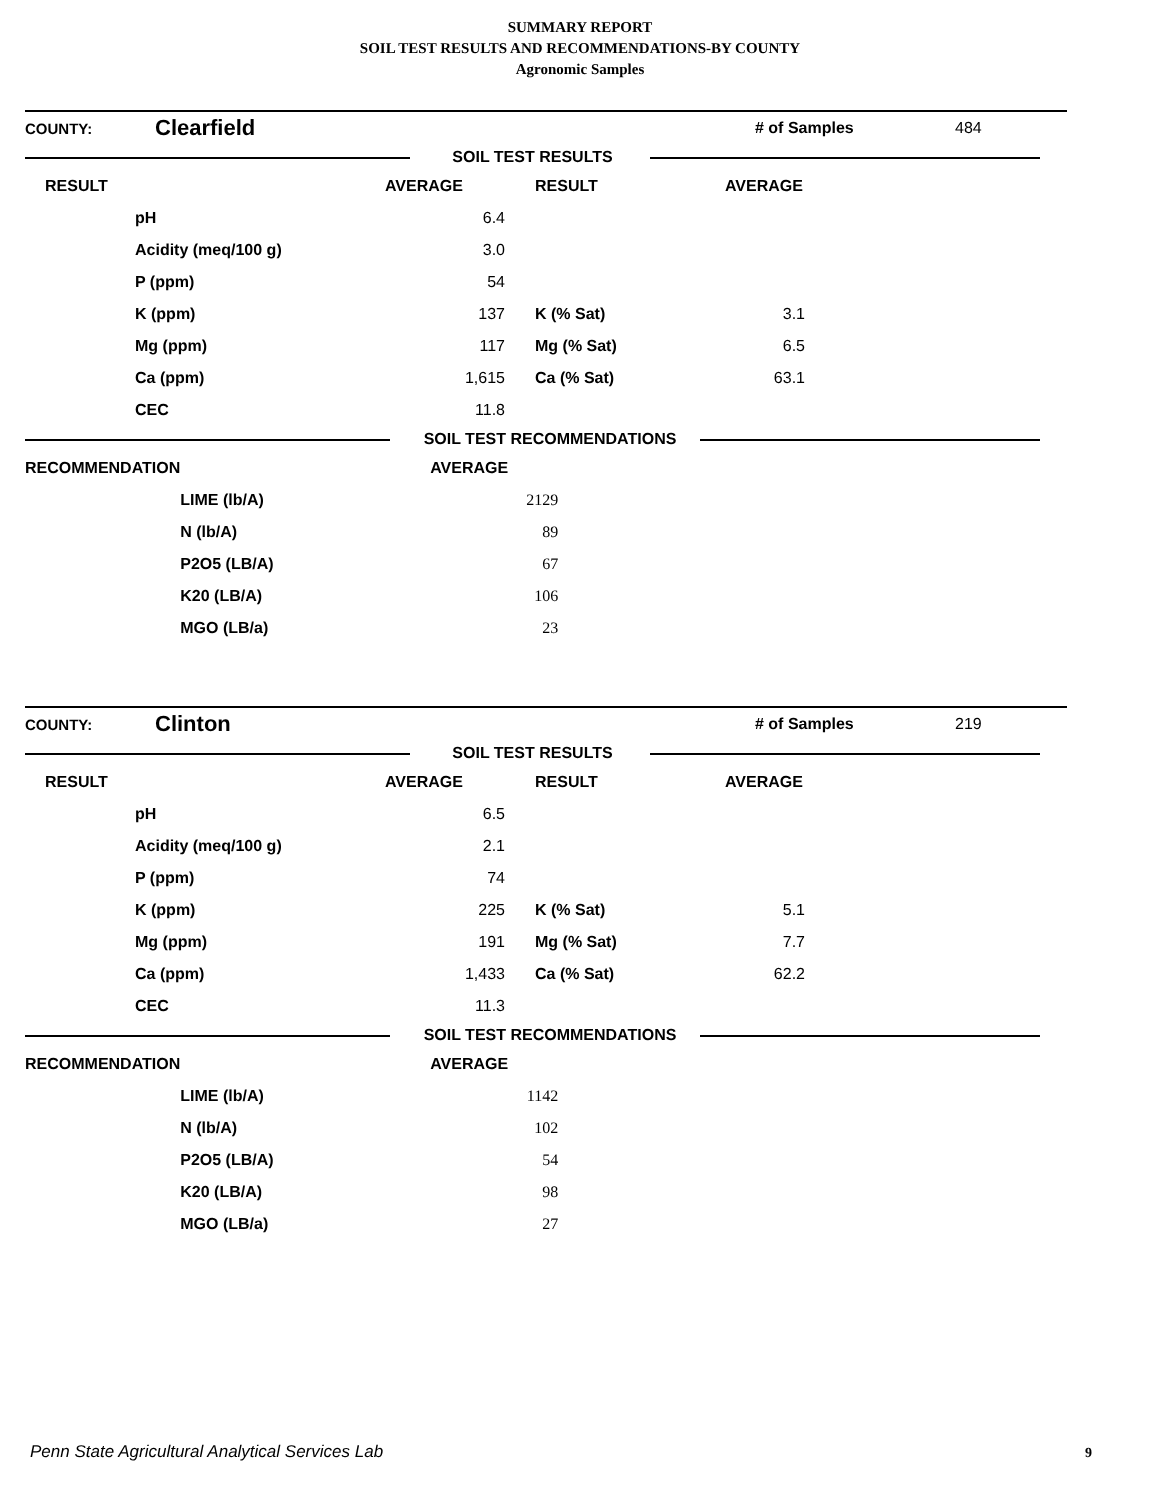SUMMARY REPORT
SOIL TEST RESULTS AND RECOMMENDATIONS-BY COUNTY
Agronomic Samples
| COUNTY: | Clearfield | | | # of Samples | 484 |
| | SOIL TEST RESULTS | |
| RESULT | | AVERAGE | RESULT | AVERAGE | |
| --- | --- | --- | --- | --- | --- |
| | pH | 6.4 | | | |
| | Acidity (meq/100 g) | 3.0 | | | |
| | P (ppm) | 54 | | | |
| | K (ppm) | 137 | K (% Sat) | 3.1 | |
| | Mg (ppm) | 117 | Mg (% Sat) | 6.5 | |
| | Ca (ppm) | 1,615 | Ca (% Sat) | 63.1 | |
| | CEC | 11.8 | | | |
| | SOIL TEST RECOMMENDATIONS | |
| RECOMMENDATION | | AVERAGE | |
| --- | --- | --- | --- |
| | LIME (lb/A) | 2129 | |
| | N (lb/A) | 89 | |
| | P2O5 (LB/A) | 67 | |
| | K20 (LB/A) | 106 | |
| | MGO (LB/a) | 23 | |
| COUNTY: | Clinton | | | # of Samples | 219 |
| | SOIL TEST RESULTS | |
| RESULT | | AVERAGE | RESULT | AVERAGE | |
| --- | --- | --- | --- | --- | --- |
| | pH | 6.5 | | | |
| | Acidity (meq/100 g) | 2.1 | | | |
| | P (ppm) | 74 | | | |
| | K (ppm) | 225 | K (% Sat) | 5.1 | |
| | Mg (ppm) | 191 | Mg (% Sat) | 7.7 | |
| | Ca (ppm) | 1,433 | Ca (% Sat) | 62.2 | |
| | CEC | 11.3 | | | |
| | SOIL TEST RECOMMENDATIONS | |
| RECOMMENDATION | | AVERAGE | |
| --- | --- | --- | --- |
| | LIME (lb/A) | 1142 | |
| | N (lb/A) | 102 | |
| | P2O5 (LB/A) | 54 | |
| | K20 (LB/A) | 98 | |
| | MGO (LB/a) | 27 | |
Penn State Agricultural Analytical Services Lab
9